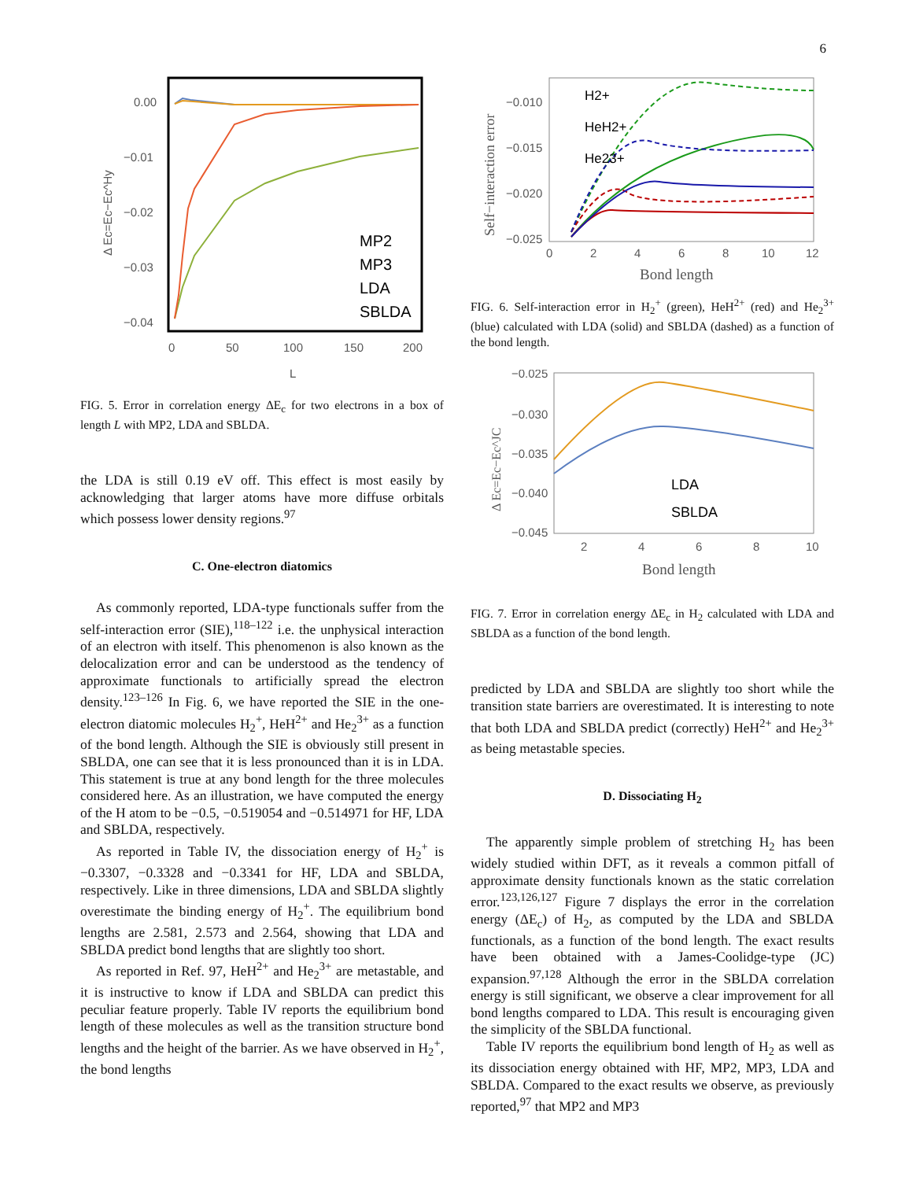6
0.00
−0.01
−0.02
−0.03
−0.04
0
50
100
150
200
L
Δ Ec=Ec−Ec^Hy
MP2
MP3
LDA
SBLDA
FIG. 5. Error in correlation energy ΔE<sub>c</sub> for two electrons in a box of length L with MP2, LDA and SBLDA.
the LDA is still 0.19 eV off. This effect is most easily by acknowledging that larger atoms have more diffuse orbitals which possess lower density regions.<sup>97</sup>
C. One-electron diatomics
As commonly reported, LDA-type functionals suffer from the self-interaction error (SIE),<sup>118–122</sup> i.e. the unphysical interaction of an electron with itself. This phenomenon is also known as the delocalization error and can be understood as the tendency of approximate functionals to artificially spread the electron density.<sup>123–126</sup> In Fig. 6, we have reported the SIE in the one-electron diatomic molecules H<sub>2</sub><sup>+</sup>, HeH<sup>2+</sup> and He<sub>2</sub><sup>3+</sup> as a function of the bond length. Although the SIE is obviously still present in SBLDA, one can see that it is less pronounced than it is in LDA. This statement is true at any bond length for the three molecules considered here. As an illustration, we have computed the energy of the H atom to be −0.5, −0.519054 and −0.514971 for HF, LDA and SBLDA, respectively.
As reported in Table IV, the dissociation energy of H<sub>2</sub><sup>+</sup> is −0.3307, −0.3328 and −0.3341 for HF, LDA and SBLDA, respectively. Like in three dimensions, LDA and SBLDA slightly overestimate the binding energy of H<sub>2</sub><sup>+</sup>. The equilibrium bond lengths are 2.581, 2.573 and 2.564, showing that LDA and SBLDA predict bond lengths that are slightly too short.
As reported in Ref. 97, HeH<sup>2+</sup> and He<sub>2</sub><sup>3+</sup> are metastable, and it is instructive to know if LDA and SBLDA can predict this peculiar feature properly. Table IV reports the equilibrium bond length of these molecules as well as the transition structure bond lengths and the height of the barrier. As we have observed in H<sub>2</sub><sup>+</sup>, the bond lengths
−0.010
−0.015
−0.020
−0.025
0
2
4
6
8
10
12
Bond length
Self−interaction error
H2+
HeH2+
He23+
FIG. 6. Self-interaction error in H<sub>2</sub><sup>+</sup> (green), HeH<sup>2+</sup> (red) and He<sub>2</sub><sup>3+</sup> (blue) calculated with LDA (solid) and SBLDA (dashed) as a function of the bond length.
−0.025
−0.030
−0.035
−0.040
−0.045
2
4
6
8
10
Bond length
Δ Ec=Ec−Ec^JC
LDA
SBLDA
FIG. 7. Error in correlation energy ΔE<sub>c</sub> in H<sub>2</sub> calculated with LDA and SBLDA as a function of the bond length.
predicted by LDA and SBLDA are slightly too short while the transition state barriers are overestimated. It is interesting to note that both LDA and SBLDA predict (correctly) HeH<sup>2+</sup> and He<sub>2</sub><sup>3+</sup> as being metastable species.
D. Dissociating H<sub>2</sub>
The apparently simple problem of stretching H<sub>2</sub> has been widely studied within DFT, as it reveals a common pitfall of approximate density functionals known as the static correlation error.<sup>123,126,127</sup> Figure 7 displays the error in the correlation energy (ΔE<sub>c</sub>) of H<sub>2</sub>, as computed by the LDA and SBLDA functionals, as a function of the bond length. The exact results have been obtained with a James-Coolidge-type (JC) expansion.<sup>97,128</sup> Although the error in the SBLDA correlation energy is still significant, we observe a clear improvement for all bond lengths compared to LDA. This result is encouraging given the simplicity of the SBLDA functional.
Table IV reports the equilibrium bond length of H<sub>2</sub> as well as its dissociation energy obtained with HF, MP2, MP3, LDA and SBLDA. Compared to the exact results we observe, as previously reported,<sup>97</sup> that MP2 and MP3